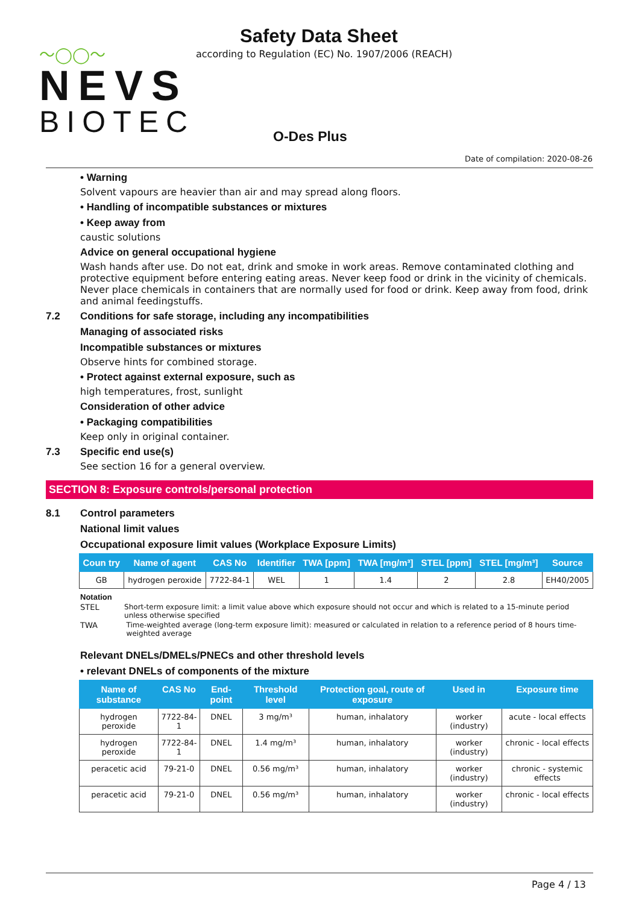〜◯◯〜
NEVS
BIOTEC
Safety Data Sheet
according to Regulation (EC) No. 1907/2006 (REACH)
O-Des Plus
Date of compilation: 2020-08-26
• Warning
Solvent vapours are heavier than air and may spread along floors.
• Handling of incompatible substances or mixtures
• Keep away from
caustic solutions
Advice on general occupational hygiene
Wash hands after use. Do not eat, drink and smoke in work areas. Remove contaminated clothing and protective equipment before entering eating areas. Never keep food or drink in the vicinity of chemicals. Never place chemicals in containers that are normally used for food or drink. Keep away from food, drink and animal feedingstuffs.
7.2 Conditions for safe storage, including any incompatibilities
Managing of associated risks
Incompatible substances or mixtures
Observe hints for combined storage.
• Protect against external exposure, such as
high temperatures, frost, sunlight
Consideration of other advice
• Packaging compatibilities
Keep only in original container.
7.3 Specific end use(s)
See section 16 for a general overview.
SECTION 8: Exposure controls/personal protection
8.1 Control parameters
National limit values
Occupational exposure limit values (Workplace Exposure Limits)
| Coun try | Name of agent | CAS No | Identifier | TWA [ppm] | TWA [mg/m³] | STEL [ppm] | STEL [mg/m³] | Source |
| --- | --- | --- | --- | --- | --- | --- | --- | --- |
| GB | hydrogen peroxide | 7722-84-1 | WEL | 1 | 1.4 | 2 | 2.8 | EH40/2005 |
Notation
STEL Short-term exposure limit: a limit value above which exposure should not occur and which is related to a 15-minute period unless otherwise specified
TWA Time-weighted average (long-term exposure limit): measured or calculated in relation to a reference period of 8 hours time-weighted average
Relevant DNELs/DMELs/PNECs and other threshold levels
• relevant DNELs of components of the mixture
| Name of substance | CAS No | End-point | Threshold level | Protection goal, route of exposure | Used in | Exposure time |
| --- | --- | --- | --- | --- | --- | --- |
| hydrogen peroxide | 7722-84-1 | DNEL | 3 mg/m³ | human, inhalatory | worker (industry) | acute - local effects |
| hydrogen peroxide | 7722-84-1 | DNEL | 1.4 mg/m³ | human, inhalatory | worker (industry) | chronic - local effects |
| peracetic acid | 79-21-0 | DNEL | 0.56 mg/m³ | human, inhalatory | worker (industry) | chronic - systemic effects |
| peracetic acid | 79-21-0 | DNEL | 0.56 mg/m³ | human, inhalatory | worker (industry) | chronic - local effects |
Page 4 / 13